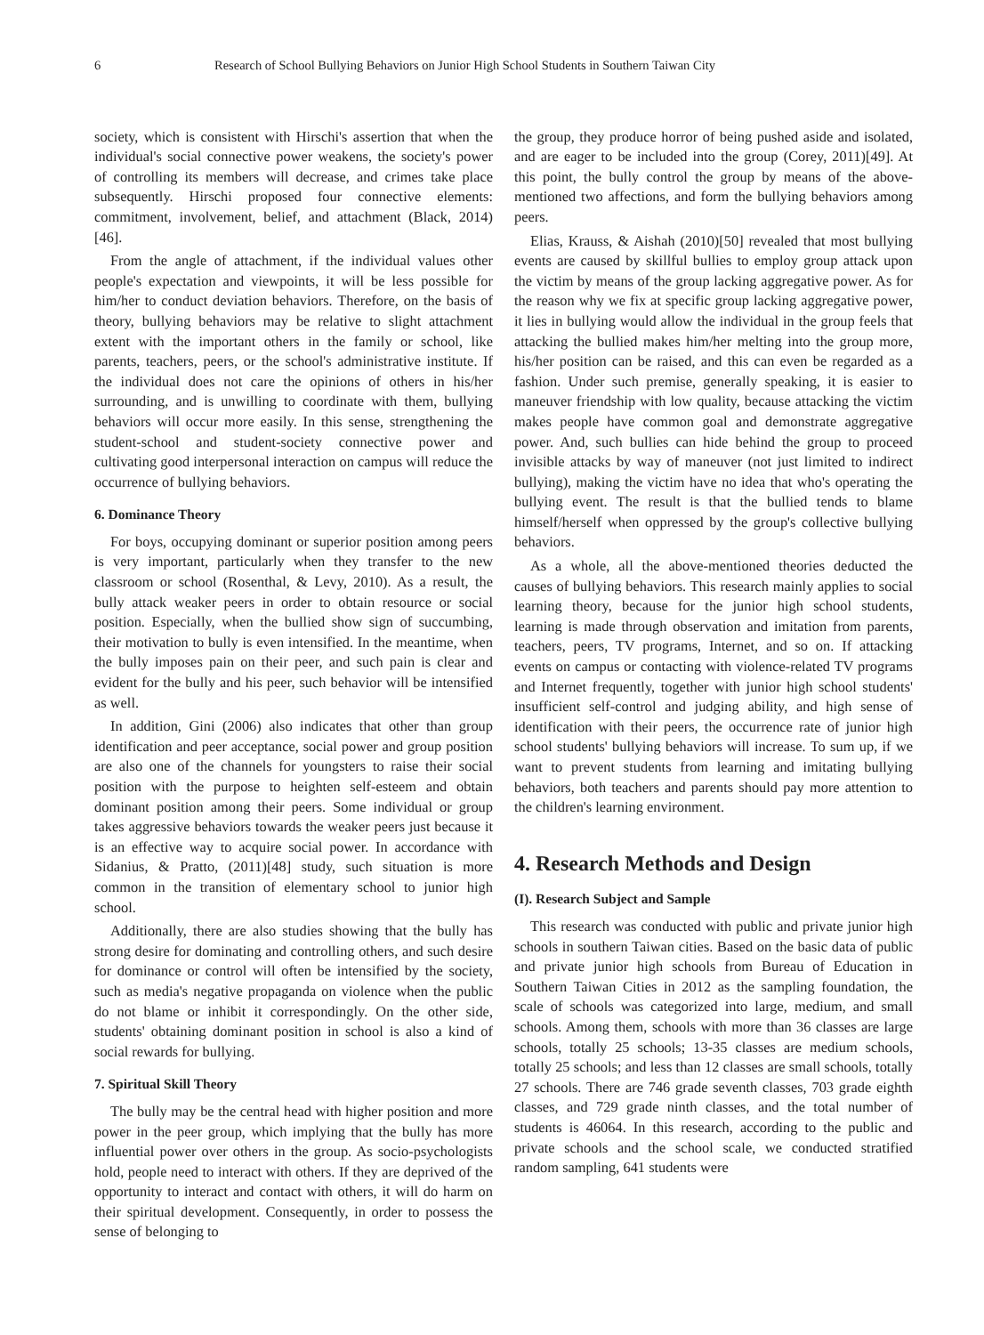6 Research of School Bullying Behaviors on Junior High School Students in Southern Taiwan City
society, which is consistent with Hirschi's assertion that when the individual's social connective power weakens, the society's power of controlling its members will decrease, and crimes take place subsequently. Hirschi proposed four connective elements: commitment, involvement, belief, and attachment (Black, 2014)[46].
From the angle of attachment, if the individual values other people's expectation and viewpoints, it will be less possible for him/her to conduct deviation behaviors. Therefore, on the basis of theory, bullying behaviors may be relative to slight attachment extent with the important others in the family or school, like parents, teachers, peers, or the school's administrative institute. If the individual does not care the opinions of others in his/her surrounding, and is unwilling to coordinate with them, bullying behaviors will occur more easily. In this sense, strengthening the student-school and student-society connective power and cultivating good interpersonal interaction on campus will reduce the occurrence of bullying behaviors.
6. Dominance Theory
For boys, occupying dominant or superior position among peers is very important, particularly when they transfer to the new classroom or school (Rosenthal, & Levy, 2010). As a result, the bully attack weaker peers in order to obtain resource or social position. Especially, when the bullied show sign of succumbing, their motivation to bully is even intensified. In the meantime, when the bully imposes pain on their peer, and such pain is clear and evident for the bully and his peer, such behavior will be intensified as well.
In addition, Gini (2006) also indicates that other than group identification and peer acceptance, social power and group position are also one of the channels for youngsters to raise their social position with the purpose to heighten self-esteem and obtain dominant position among their peers. Some individual or group takes aggressive behaviors towards the weaker peers just because it is an effective way to acquire social power. In accordance with Sidanius, & Pratto, (2011)[48] study, such situation is more common in the transition of elementary school to junior high school.
Additionally, there are also studies showing that the bully has strong desire for dominating and controlling others, and such desire for dominance or control will often be intensified by the society, such as media's negative propaganda on violence when the public do not blame or inhibit it correspondingly. On the other side, students' obtaining dominant position in school is also a kind of social rewards for bullying.
7. Spiritual Skill Theory
The bully may be the central head with higher position and more power in the peer group, which implying that the bully has more influential power over others in the group. As socio-psychologists hold, people need to interact with others. If they are deprived of the opportunity to interact and contact with others, it will do harm on their spiritual development. Consequently, in order to possess the sense of belonging to
the group, they produce horror of being pushed aside and isolated, and are eager to be included into the group (Corey, 2011)[49]. At this point, the bully control the group by means of the above-mentioned two affections, and form the bullying behaviors among peers.
Elias, Krauss, & Aishah (2010)[50] revealed that most bullying events are caused by skillful bullies to employ group attack upon the victim by means of the group lacking aggregative power. As for the reason why we fix at specific group lacking aggregative power, it lies in bullying would allow the individual in the group feels that attacking the bullied makes him/her melting into the group more, his/her position can be raised, and this can even be regarded as a fashion. Under such premise, generally speaking, it is easier to maneuver friendship with low quality, because attacking the victim makes people have common goal and demonstrate aggregative power. And, such bullies can hide behind the group to proceed invisible attacks by way of maneuver (not just limited to indirect bullying), making the victim have no idea that who's operating the bullying event. The result is that the bullied tends to blame himself/herself when oppressed by the group's collective bullying behaviors.
As a whole, all the above-mentioned theories deducted the causes of bullying behaviors. This research mainly applies to social learning theory, because for the junior high school students, learning is made through observation and imitation from parents, teachers, peers, TV programs, Internet, and so on. If attacking events on campus or contacting with violence-related TV programs and Internet frequently, together with junior high school students' insufficient self-control and judging ability, and high sense of identification with their peers, the occurrence rate of junior high school students' bullying behaviors will increase. To sum up, if we want to prevent students from learning and imitating bullying behaviors, both teachers and parents should pay more attention to the children's learning environment.
4. Research Methods and Design
(I). Research Subject and Sample
This research was conducted with public and private junior high schools in southern Taiwan cities. Based on the basic data of public and private junior high schools from Bureau of Education in Southern Taiwan Cities in 2012 as the sampling foundation, the scale of schools was categorized into large, medium, and small schools. Among them, schools with more than 36 classes are large schools, totally 25 schools; 13-35 classes are medium schools, totally 25 schools; and less than 12 classes are small schools, totally 27 schools. There are 746 grade seventh classes, 703 grade eighth classes, and 729 grade ninth classes, and the total number of students is 46064. In this research, according to the public and private schools and the school scale, we conducted stratified random sampling, 641 students were